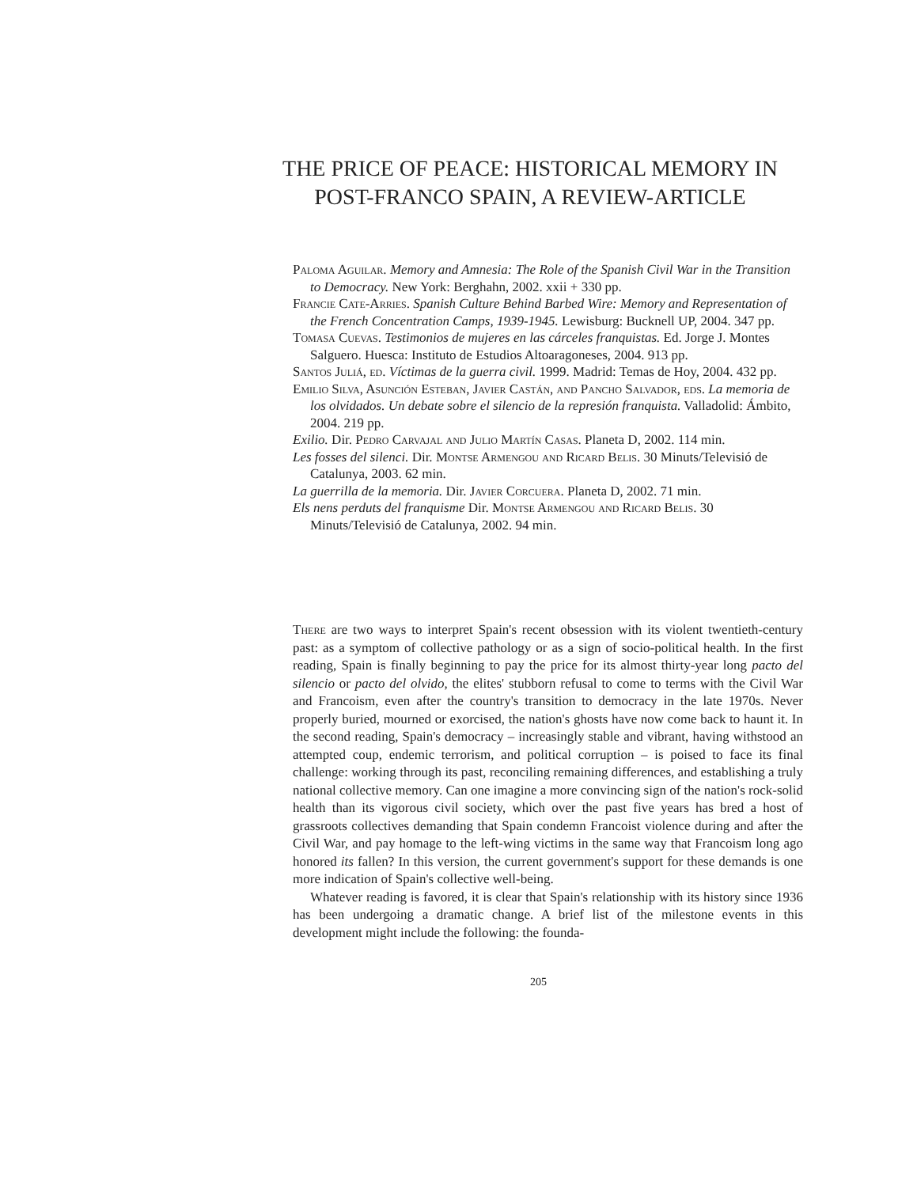THE PRICE OF PEACE: HISTORICAL MEMORY IN POST-FRANCO SPAIN, A REVIEW-ARTICLE
Paloma Aguilar. Memory and Amnesia: The Role of the Spanish Civil War in the Transition to Democracy. New York: Berghahn, 2002. xxii + 330 pp.
Francie Cate-Arries. Spanish Culture Behind Barbed Wire: Memory and Representation of the French Concentration Camps, 1939-1945. Lewisburg: Bucknell UP, 2004. 347 pp.
Tomasa Cuevas. Testimonios de mujeres en las cárceles franquistas. Ed. Jorge J. Montes Salguero. Huesca: Instituto de Estudios Altoaragoneses, 2004. 913 pp.
Santos Juliá, ed. Víctimas de la guerra civil. 1999. Madrid: Temas de Hoy, 2004. 432 pp.
Emilio Silva, Asunción Esteban, Javier Castán, and Pancho Salvador, eds. La memoria de los olvidados. Un debate sobre el silencio de la represión franquista. Valladolid: Ámbito, 2004. 219 pp.
Exilio. Dir. Pedro Carvajal and Julio Martín Casas. Planeta D, 2002. 114 min.
Les fosses del silenci. Dir. Montse Armengou and Ricard Belis. 30 Minuts/Televisió de Catalunya, 2003. 62 min.
La guerrilla de la memoria. Dir. Javier Corcuera. Planeta D, 2002. 71 min.
Els nens perduts del franquisme Dir. Montse Armengou and Ricard Belis. 30 Minuts/Televisió de Catalunya, 2002. 94 min.
There are two ways to interpret Spain's recent obsession with its violent twentieth-century past: as a symptom of collective pathology or as a sign of socio-political health. In the first reading, Spain is finally beginning to pay the price for its almost thirty-year long pacto del silencio or pacto del olvido, the elites' stubborn refusal to come to terms with the Civil War and Francoism, even after the country's transition to democracy in the late 1970s. Never properly buried, mourned or exorcised, the nation's ghosts have now come back to haunt it. In the second reading, Spain's democracy – increasingly stable and vibrant, having withstood an attempted coup, endemic terrorism, and political corruption – is poised to face its final challenge: working through its past, reconciling remaining differences, and establishing a truly national collective memory. Can one imagine a more convincing sign of the nation's rock-solid health than its vigorous civil society, which over the past five years has bred a host of grassroots collectives demanding that Spain condemn Francoist violence during and after the Civil War, and pay homage to the left-wing victims in the same way that Francoism long ago honored its fallen? In this version, the current government's support for these demands is one more indication of Spain's collective well-being.
Whatever reading is favored, it is clear that Spain's relationship with its history since 1936 has been undergoing a dramatic change. A brief list of the milestone events in this development might include the following: the founda-
205